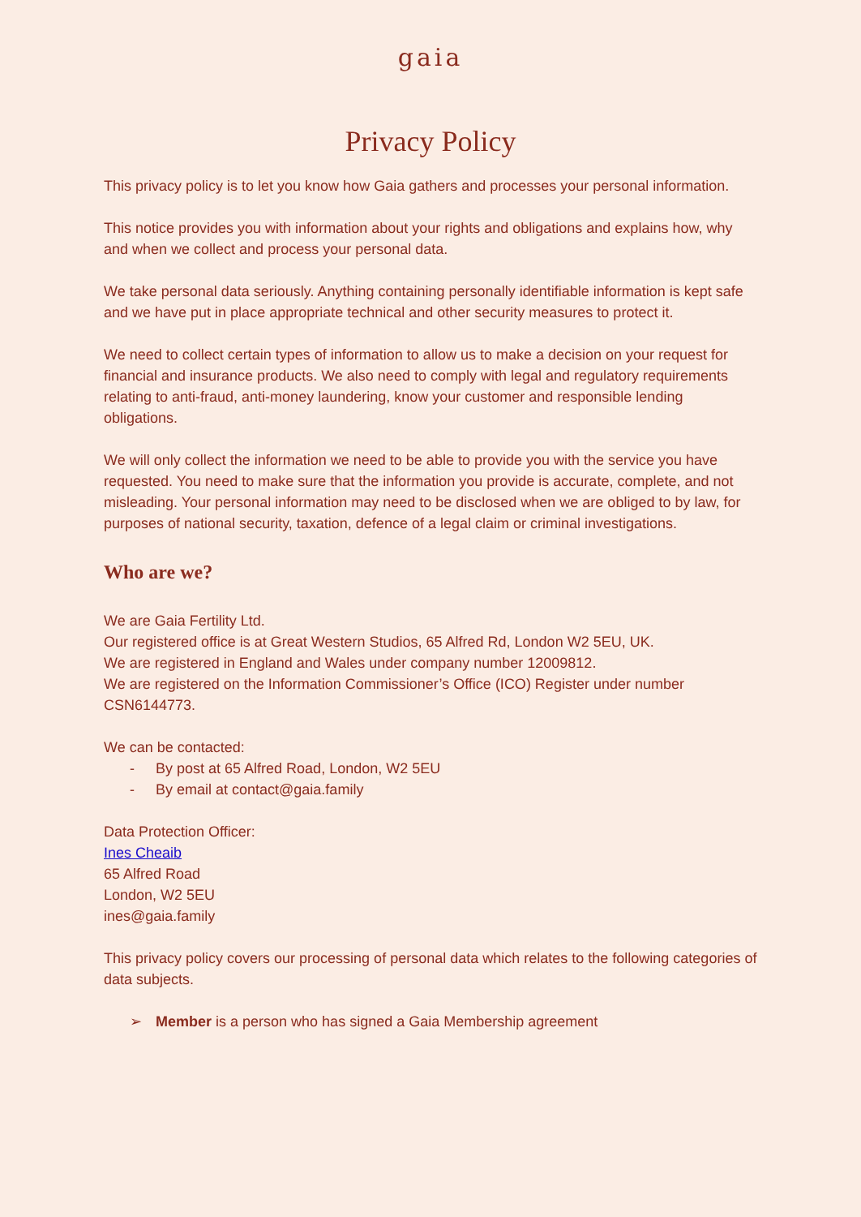gaia
Privacy Policy
This privacy policy is to let you know how Gaia gathers and processes your personal information.
This notice provides you with information about your rights and obligations and explains how, why and when we collect and process your personal data.
We take personal data seriously. Anything containing personally identifiable information is kept safe and we have put in place appropriate technical and other security measures to protect it.
We need to collect certain types of information to allow us to make a decision on your request for financial and insurance products. We also need to comply with legal and regulatory requirements relating to anti-fraud, anti-money laundering, know your customer and responsible lending obligations.
We will only collect the information we need to be able to provide you with the service you have requested. You need to make sure that the information you provide is accurate, complete, and not misleading. Your personal information may need to be disclosed when we are obliged to by law, for purposes of national security, taxation, defence of a legal claim or criminal investigations.
Who are we?
We are Gaia Fertility Ltd.
Our registered office is at Great Western Studios, 65 Alfred Rd, London W2 5EU, UK.
We are registered in England and Wales under company number 12009812.
We are registered on the Information Commissioner’s Office (ICO) Register under number CSN6144773.
We can be contacted:
- By post at 65 Alfred Road, London, W2 5EU
- By email at contact@gaia.family
Data Protection Officer:
Ines Cheaib
65 Alfred Road
London, W2 5EU
ines@gaia.family
This privacy policy covers our processing of personal data which relates to the following categories of data subjects.
➢ Member is a person who has signed a Gaia Membership agreement